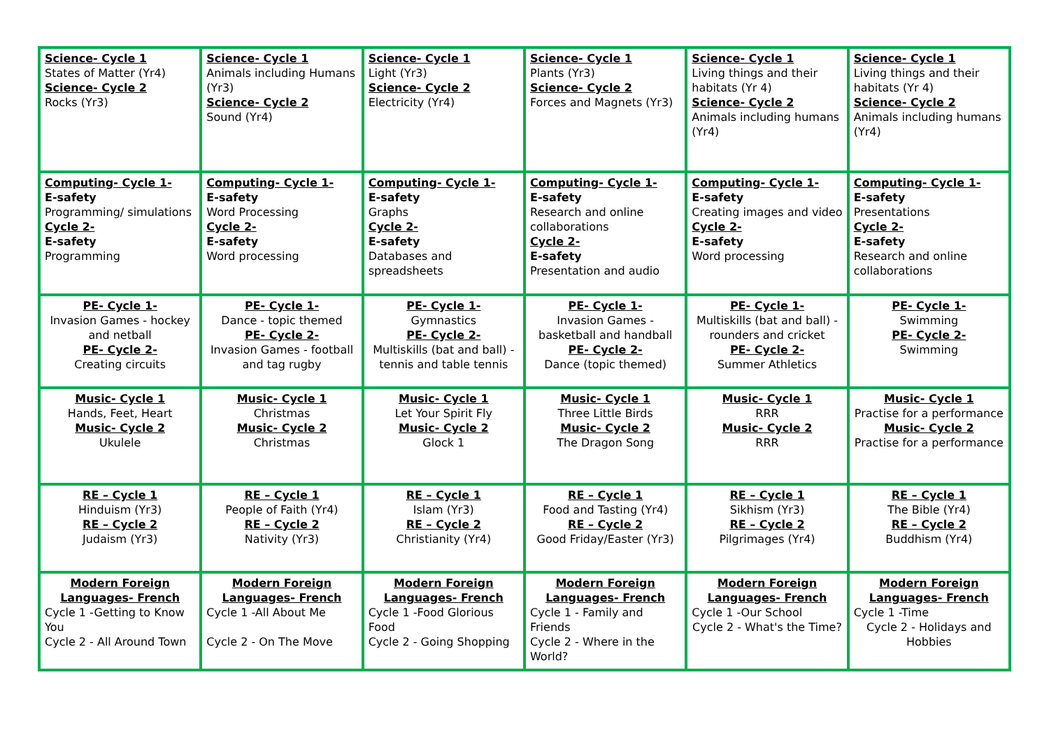| Science- Cycle 1 States of Matter (Yr4) Science- Cycle 2 Rocks (Yr3) | Science- Cycle 1 Animals including Humans (Yr3) Science- Cycle 2 Sound (Yr4) | Science- Cycle 1 Light (Yr3) Science- Cycle 2 Electricity (Yr4) | Science- Cycle 1 Plants (Yr3) Science- Cycle 2 Forces and Magnets (Yr3) | Science- Cycle 1 Living things and their habitats (Yr 4) Science- Cycle 2 Animals including humans (Yr4) | Science- Cycle 1 Living things and their habitats (Yr 4) Science- Cycle 2 Animals including humans (Yr4) |
| Computing- Cycle 1- E-safety Programming/ simulations Cycle 2- E-safety Programming | Computing- Cycle 1- E-safety Word Processing Cycle 2- E-safety Word processing | Computing- Cycle 1- E-safety Graphs Cycle 2- E-safety Databases and spreadsheets | Computing- Cycle 1- E-safety Research and online collaborations Cycle 2- E-safety Presentation and audio | Computing- Cycle 1- E-safety Creating images and video Cycle 2- E-safety Word processing | Computing- Cycle 1- E-safety Presentations Cycle 2- E-safety Research and online collaborations |
| PE- Cycle 1- Invasion Games - hockey and netball PE- Cycle 2- Creating circuits | PE- Cycle 1- Dance - topic themed PE- Cycle 2- Invasion Games - football and tag rugby | PE- Cycle 1- Gymnastics PE- Cycle 2- Multiskills (bat and ball) - tennis and table tennis | PE- Cycle 1- Invasion Games - basketball and handball PE- Cycle 2- Dance (topic themed) | PE- Cycle 1- Multiskills (bat and ball) - rounders and cricket PE- Cycle 2- Summer Athletics | PE- Cycle 1- Swimming PE- Cycle 2- Swimming |
| Music- Cycle 1 Hands, Feet, Heart Music- Cycle 2 Ukulele | Music- Cycle 1 Christmas Music- Cycle 2 Christmas | Music- Cycle 1 Let Your Spirit Fly Music- Cycle 2 Glock 1 | Music- Cycle 1 Three Little Birds Music- Cycle 2 The Dragon Song | Music- Cycle 1 RRR Music- Cycle 2 RRR | Music- Cycle 1 Practise for a performance Music- Cycle 2 Practise for a performance |
| RE – Cycle 1 Hinduism (Yr3) RE – Cycle 2 Judaism (Yr3) | RE – Cycle 1 People of Faith (Yr4) RE – Cycle 2 Nativity (Yr3) | RE – Cycle 1 Islam (Yr3) RE – Cycle 2 Christianity (Yr4) | RE – Cycle 1 Food and Tasting (Yr4) RE – Cycle 2 Good Friday/Easter (Yr3) | RE – Cycle 1 Sikhism (Yr3) RE – Cycle 2 Pilgrimages (Yr4) | RE – Cycle 1 The Bible (Yr4) RE – Cycle 2 Buddhism (Yr4) |
| Modern Foreign Languages- French Cycle 1 -Getting to Know You Cycle 2 - All Around Town | Modern Foreign Languages- French Cycle 1 -All About Me Cycle 2 - On The Move | Modern Foreign Languages- French Cycle 1 -Food Glorious Food Cycle 2 - Going Shopping | Modern Foreign Languages- French Cycle 1 - Family and Friends Cycle 2 - Where in the World? | Modern Foreign Languages- French Cycle 1 -Our School Cycle 2 - What's the Time? | Modern Foreign Languages- French Cycle 1 -Time Cycle 2 - Holidays and Hobbies |